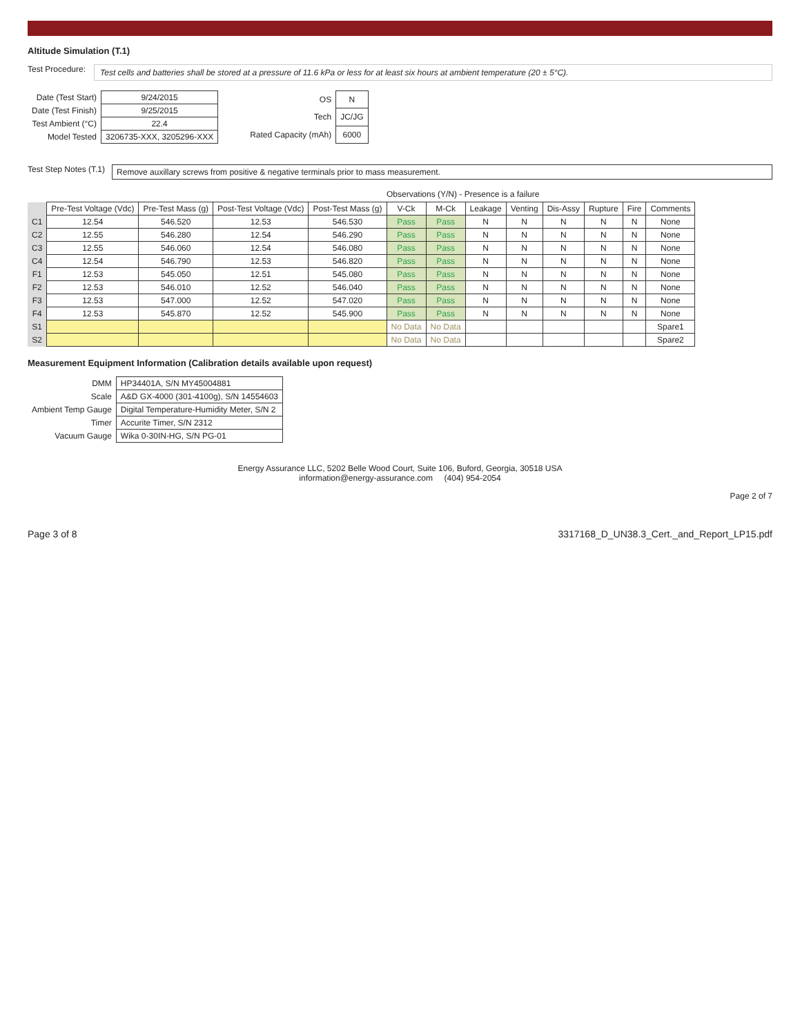Altitude Simulation (T.1)
Test Procedure:
Test cells and batteries shall be stored at a pressure of 11.6 kPa or less for at least six hours at ambient temperature (20 ± 5°C).
| Date (Test Start) | 9/24/2015 |
| Date (Test Finish) | 9/25/2015 |
| Test Ambient (°C) | 22.4 |
| Model Tested | 3206735-XXX, 3205296-XXX |
| OS | N |
| Tech | JC/JG |
| Rated Capacity (mAh) | 6000 |
Test Step Notes (T.1)
Remove auxillary screws from positive & negative terminals prior to mass measurement.
Observations (Y/N) - Presence is a failure
| | Pre-Test Voltage (Vdc) | Pre-Test Mass (g) | Post-Test Voltage (Vdc) | Post-Test Mass (g) | V-Ck | M-Ck | Leakage | Venting | Dis-Assy | Rupture | Fire | Comments |
| --- | --- | --- | --- | --- | --- | --- | --- | --- | --- | --- | --- | --- |
| C1 | 12.54 | 546.520 | 12.53 | 546.530 | Pass | Pass | N | N | N | N | N | None |
| C2 | 12.55 | 546.280 | 12.54 | 546.290 | Pass | Pass | N | N | N | N | N | None |
| C3 | 12.55 | 546.060 | 12.54 | 546.080 | Pass | Pass | N | N | N | N | N | None |
| C4 | 12.54 | 546.790 | 12.53 | 546.820 | Pass | Pass | N | N | N | N | N | None |
| F1 | 12.53 | 545.050 | 12.51 | 545.080 | Pass | Pass | N | N | N | N | N | None |
| F2 | 12.53 | 546.010 | 12.52 | 546.040 | Pass | Pass | N | N | N | N | N | None |
| F3 | 12.53 | 547.000 | 12.52 | 547.020 | Pass | Pass | N | N | N | N | N | None |
| F4 | 12.53 | 545.870 | 12.52 | 545.900 | Pass | Pass | N | N | N | N | N | None |
| S1 | | | | | No Data | No Data | | | | | | Spare1 |
| S2 | | | | | No Data | No Data | | | | | | Spare2 |
Measurement Equipment Information (Calibration details available upon request)
| DMM | HP34401A, S/N MY45004881 |
| Scale | A&D GX-4000 (301-4100g), S/N 14554603 |
| Ambient Temp Gauge | Digital Temperature-Humidity Meter, S/N 2 |
| Timer | Accurite Timer, S/N 2312 |
| Vacuum Gauge | Wika 0-30IN-HG, S/N PG-01 |
Energy Assurance LLC, 5202 Belle Wood Court, Suite 106, Buford, Georgia, 30518 USA
information@energy-assurance.com (404) 954-2054
Page 2 of 7
Page 3 of 8 3317168_D_UN38.3_Cert._and_Report_LP15.pdf